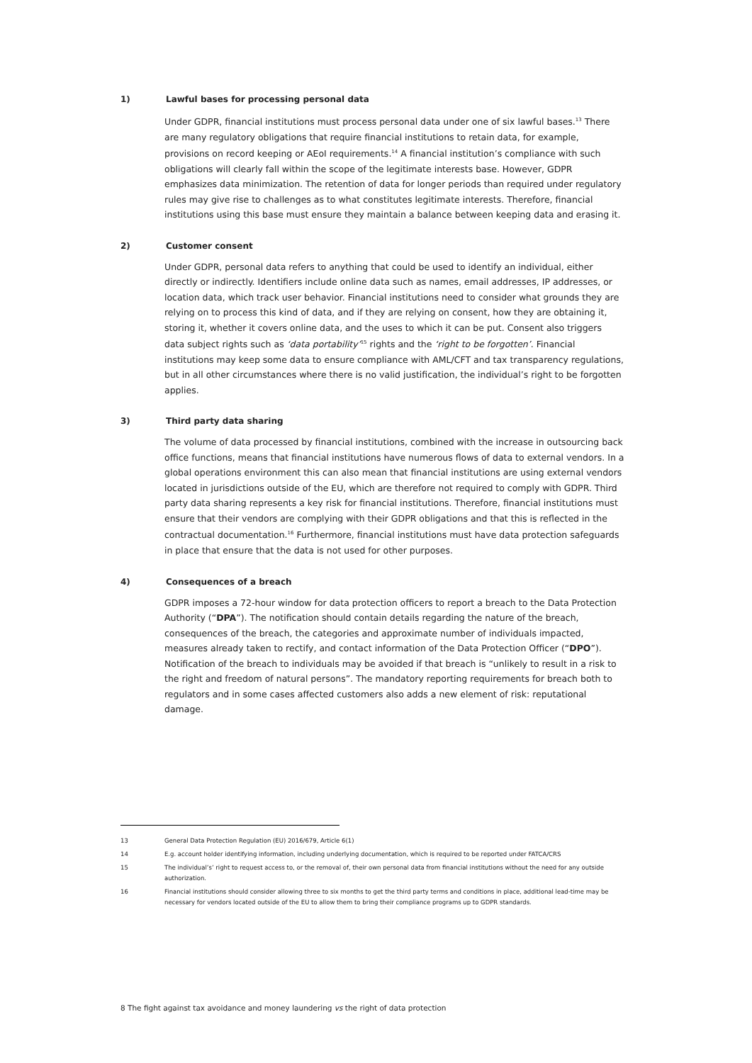1) Lawful bases for processing personal data
Under GDPR, financial institutions must process personal data under one of six lawful bases.<sup>13</sup> There are many regulatory obligations that require financial institutions to retain data, for example, provisions on record keeping or AEoI requirements.<sup>14</sup> A financial institution’s compliance with such obligations will clearly fall within the scope of the legitimate interests base. However, GDPR emphasizes data minimization. The retention of data for longer periods than required under regulatory rules may give rise to challenges as to what constitutes legitimate interests. Therefore, financial institutions using this base must ensure they maintain a balance between keeping data and erasing it.
2) Customer consent
Under GDPR, personal data refers to anything that could be used to identify an individual, either directly or indirectly. Identifiers include online data such as names, email addresses, IP addresses, or location data, which track user behavior. Financial institutions need to consider what grounds they are relying on to process this kind of data, and if they are relying on consent, how they are obtaining it, storing it, whether it covers online data, and the uses to which it can be put. Consent also triggers data subject rights such as ‘data portability’<sup>15</sup> rights and the ‘right to be forgotten’. Financial institutions may keep some data to ensure compliance with AML/CFT and tax transparency regulations, but in all other circumstances where there is no valid justification, the individual’s right to be forgotten applies.
3) Third party data sharing
The volume of data processed by financial institutions, combined with the increase in outsourcing back office functions, means that financial institutions have numerous flows of data to external vendors. In a global operations environment this can also mean that financial institutions are using external vendors located in jurisdictions outside of the EU, which are therefore not required to comply with GDPR. Third party data sharing represents a key risk for financial institutions. Therefore, financial institutions must ensure that their vendors are complying with their GDPR obligations and that this is reflected in the contractual documentation.<sup>16</sup> Furthermore, financial institutions must have data protection safeguards in place that ensure that the data is not used for other purposes.
4) Consequences of a breach
GDPR imposes a 72-hour window for data protection officers to report a breach to the Data Protection Authority (“DPA”). The notification should contain details regarding the nature of the breach, consequences of the breach, the categories and approximate number of individuals impacted, measures already taken to rectify, and contact information of the Data Protection Officer (“DPO”). Notification of the breach to individuals may be avoided if that breach is “unlikely to result in a risk to the right and freedom of natural persons”. The mandatory reporting requirements for breach both to regulators and in some cases affected customers also adds a new element of risk: reputational damage.
13 General Data Protection Regulation (EU) 2016/679, Article 6(1)
14 E.g. account holder identifying information, including underlying documentation, which is required to be reported under FATCA/CRS
15 The individual’s’ right to request access to, or the removal of, their own personal data from financial institutions without the need for any outside authorization.
16 Financial institutions should consider allowing three to six months to get the third party terms and conditions in place, additional lead-time may be necessary for vendors located outside of the EU to allow them to bring their compliance programs up to GDPR standards.
8 The fight against tax avoidance and money laundering vs the right of data protection